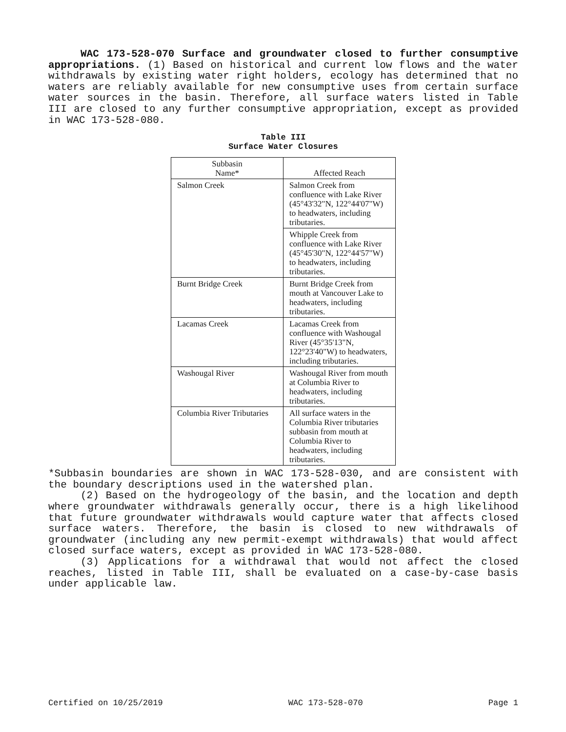WAC 173-528-070 Surface and groundwater closed to further consumptive appropriations. (1) Based on historical and current low flows and the water withdrawals by existing water right holders, ecology has determined that no waters are reliably available for new consumptive uses from certain surface water sources in the basin. Therefore, all surface waters listed in Table III are closed to any further consumptive appropriation, except as provided in WAC 173-528-080.
Table III
Surface Water Closures
| Subbasin Name* | Affected Reach |
| --- | --- |
| Salmon Creek | Salmon Creek from confluence with Lake River (45°43'32"N, 122°44'07"W) to headwaters, including tributaries. |
| | Whipple Creek from confluence with Lake River (45°45'30"N, 122°44'57"W) to headwaters, including tributaries. |
| Burnt Bridge Creek | Burnt Bridge Creek from mouth at Vancouver Lake to headwaters, including tributaries. |
| Lacamas Creek | Lacamas Creek from confluence with Washougal River (45°35'13"N, 122°23'40"W) to headwaters, including tributaries. |
| Washougal River | Washougal River from mouth at Columbia River to headwaters, including tributaries. |
| Columbia River Tributaries | All surface waters in the Columbia River tributaries subbasin from mouth at Columbia River to headwaters, including tributaries. |
*Subbasin boundaries are shown in WAC 173-528-030, and are consistent with the boundary descriptions used in the watershed plan.
(2) Based on the hydrogeology of the basin, and the location and depth where groundwater withdrawals generally occur, there is a high likelihood that future groundwater withdrawals would capture water that affects closed surface waters. Therefore, the basin is closed to new withdrawals of groundwater (including any new permit-exempt withdrawals) that would affect closed surface waters, except as provided in WAC 173-528-080.
(3) Applications for a withdrawal that would not affect the closed reaches, listed in Table III, shall be evaluated on a case-by-case basis under applicable law.
Certified on 10/25/2019 WAC 173-528-070 Page 1